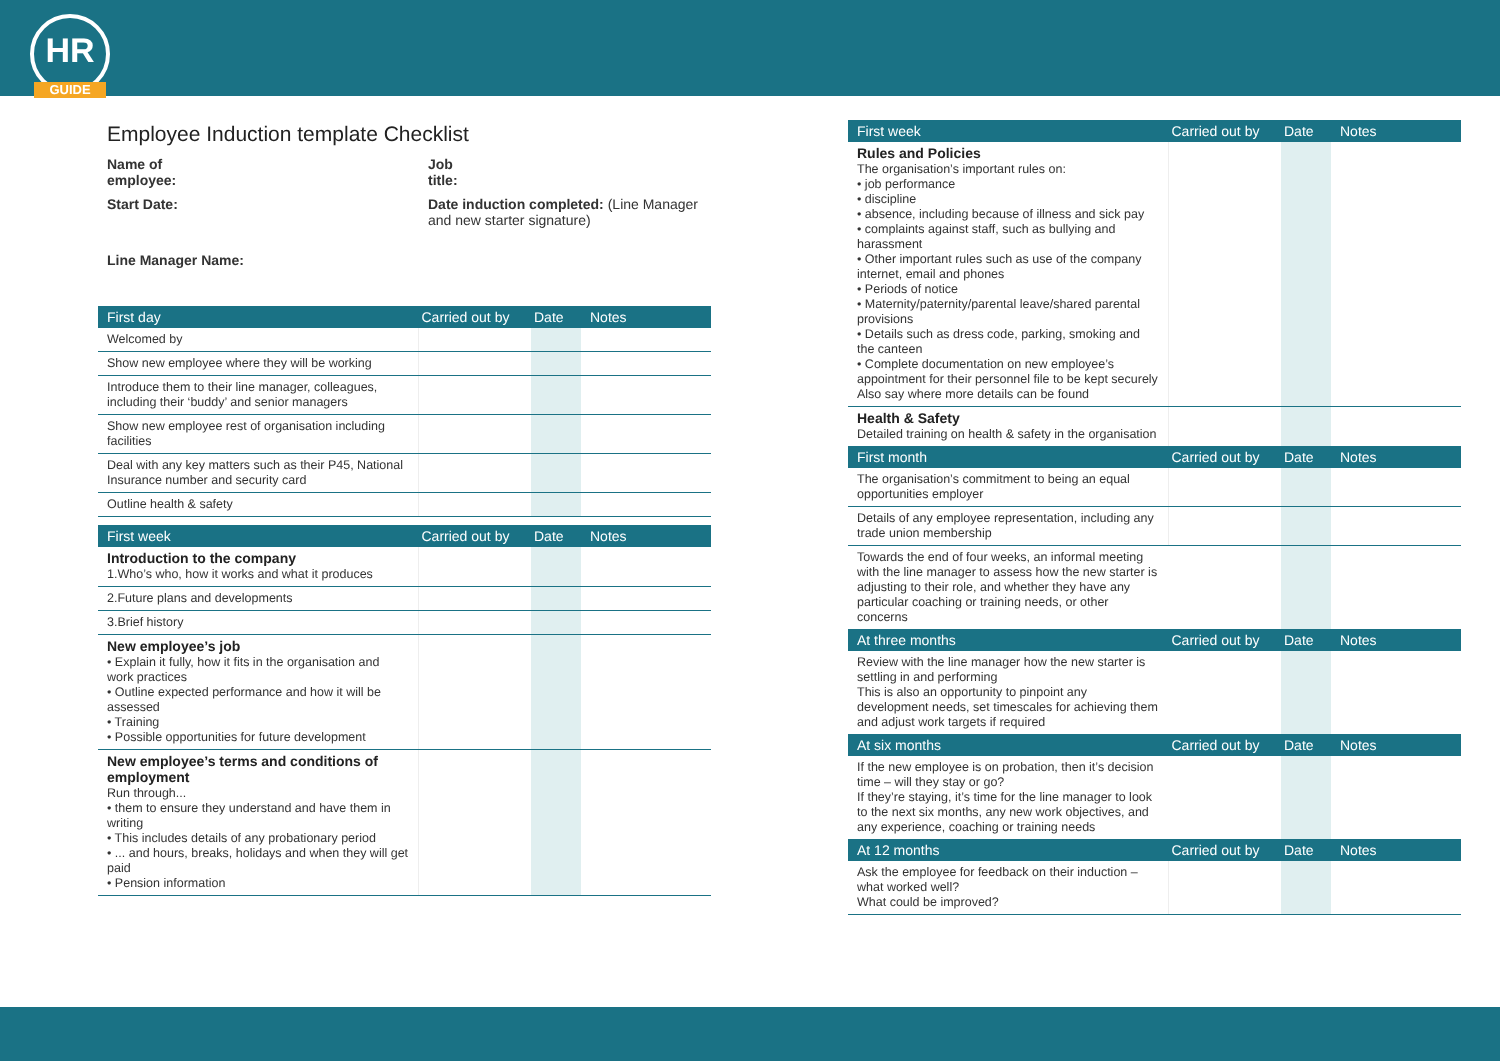HR
GUIDE
Employee Induction template Checklist
Name of
employee:
Job
title:
Start Date:
Date induction completed: (Line Manager and new starter signature)
Line Manager Name:
| First day | Carried out by | Date | Notes |
| --- | --- | --- | --- |
| Welcomed by | | | |
| Show new employee where they will be working | | | |
| Introduce them to their line manager, colleagues, including their ‘buddy’ and senior managers | | | |
| Show new employee rest of organisation including facilities | | | |
| Deal with any key matters such as their P45, National Insurance number and security card | | | |
| Outline health & safety | | | |
| First week | Carried out by | Date | Notes |
| --- | --- | --- | --- |
| Introduction to the company 1.Who’s who, how it works and what it produces | | | |
| 2.Future plans and developments | | | |
| 3.Brief history | | | |
| New employee’s job • Explain it fully, how it fits in the organisation and work practices • Outline expected performance and how it will be assessed • Training • Possible opportunities for future development | | | |
| New employee’s terms and conditions of employment Run through... • them to ensure they understand and have them in writing • This includes details of any probationary period • ... and hours, breaks, holidays and when they will get paid • Pension information | | | |
| First week | Carried out by | Date | Notes |
| --- | --- | --- | --- |
| Rules and Policies The organisation’s important rules on: • job performance • discipline • absence, including because of illness and sick pay • complaints against staff, such as bullying and harassment • Other important rules such as use of the company internet, email and phones • Periods of notice • Maternity/paternity/parental leave/shared parental provisions • Details such as dress code, parking, smoking and the canteen • Complete documentation on new employee’s appointment for their personnel file to be kept securely Also say where more details can be found | | | |
| Health & Safety Detailed training on health & safety in the organisation | | | |
| First month | Carried out by | Date | Notes |
| --- | --- | --- | --- |
| The organisation’s commitment to being an equal opportunities employer | | | |
| Details of any employee representation, including any trade union membership | | | |
| Towards the end of four weeks, an informal meeting with the line manager to assess how the new starter is adjusting to their role, and whether they have any particular coaching or training needs, or other concerns | | | |
| At three months | Carried out by | Date | Notes |
| Review with the line manager how the new starter is settling in and performing This is also an opportunity to pinpoint any development needs, set timescales for achieving them and adjust work targets if required | | | |
| At six months | Carried out by | Date | Notes |
| If the new employee is on probation, then it’s decision time – will they stay or go? If they’re staying, it’s time for the line manager to look to the next six months, any new work objectives, and any experience, coaching or training needs | | | |
| At 12 months | Carried out by | Date | Notes |
| Ask the employee for feedback on their induction – what worked well? What could be improved? | | | |